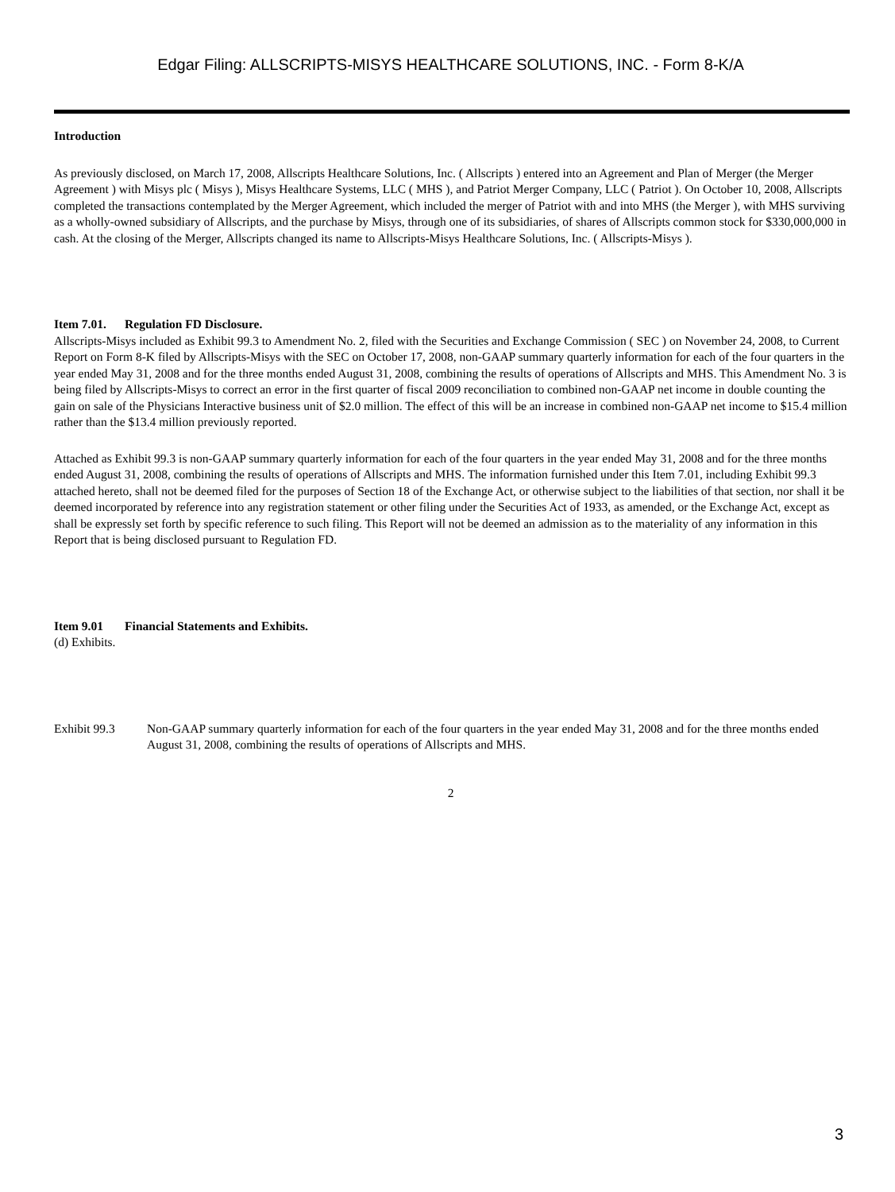Edgar Filing: ALLSCRIPTS-MISYS HEALTHCARE SOLUTIONS, INC. - Form 8-K/A
Introduction
As previously disclosed, on March 17, 2008, Allscripts Healthcare Solutions, Inc. ( Allscripts ) entered into an Agreement and Plan of Merger (the Merger Agreement ) with Misys plc ( Misys ), Misys Healthcare Systems, LLC ( MHS ), and Patriot Merger Company, LLC ( Patriot ). On October 10, 2008, Allscripts completed the transactions contemplated by the Merger Agreement, which included the merger of Patriot with and into MHS (the Merger ), with MHS surviving as a wholly-owned subsidiary of Allscripts, and the purchase by Misys, through one of its subsidiaries, of shares of Allscripts common stock for $330,000,000 in cash. At the closing of the Merger, Allscripts changed its name to Allscripts-Misys Healthcare Solutions, Inc. ( Allscripts-Misys ).
Item 7.01. Regulation FD Disclosure.
Allscripts-Misys included as Exhibit 99.3 to Amendment No. 2, filed with the Securities and Exchange Commission ( SEC ) on November 24, 2008, to Current Report on Form 8-K filed by Allscripts-Misys with the SEC on October 17, 2008, non-GAAP summary quarterly information for each of the four quarters in the year ended May 31, 2008 and for the three months ended August 31, 2008, combining the results of operations of Allscripts and MHS. This Amendment No. 3 is being filed by Allscripts-Misys to correct an error in the first quarter of fiscal 2009 reconciliation to combined non-GAAP net income in double counting the gain on sale of the Physicians Interactive business unit of $2.0 million. The effect of this will be an increase in combined non-GAAP net income to $15.4 million rather than the $13.4 million previously reported.
Attached as Exhibit 99.3 is non-GAAP summary quarterly information for each of the four quarters in the year ended May 31, 2008 and for the three months ended August 31, 2008, combining the results of operations of Allscripts and MHS. The information furnished under this Item 7.01, including Exhibit 99.3 attached hereto, shall not be deemed filed for the purposes of Section 18 of the Exchange Act, or otherwise subject to the liabilities of that section, nor shall it be deemed incorporated by reference into any registration statement or other filing under the Securities Act of 1933, as amended, or the Exchange Act, except as shall be expressly set forth by specific reference to such filing. This Report will not be deemed an admission as to the materiality of any information in this Report that is being disclosed pursuant to Regulation FD.
Item 9.01 Financial Statements and Exhibits.
(d) Exhibits.
Exhibit 99.3 Non-GAAP summary quarterly information for each of the four quarters in the year ended May 31, 2008 and for the three months ended August 31, 2008, combining the results of operations of Allscripts and MHS.
2
3